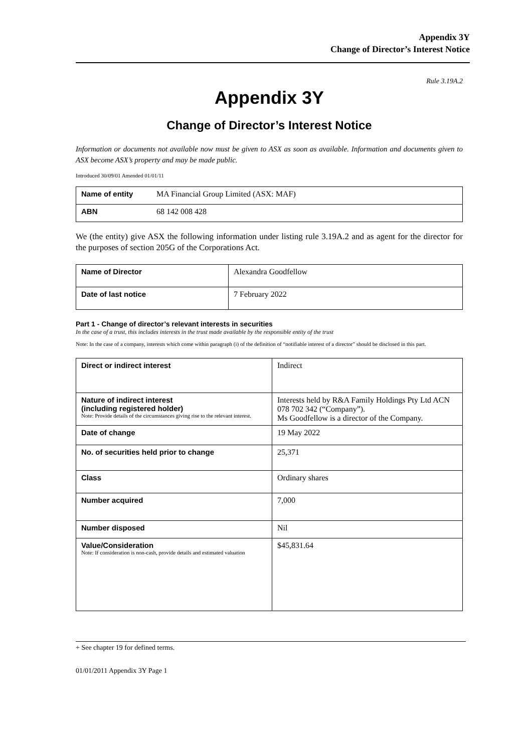Appendix 3Y
Change of Director’s Interest Notice
Rule 3.19A.2
Appendix 3Y
Change of Director’s Interest Notice
Information or documents not available now must be given to ASX as soon as available. Information and documents given to ASX become ASX’s property and may be made public.
Introduced 30/09/01 Amended 01/01/11
| Name of entity | MA Financial Group Limited (ASX: MAF) |
| ABN | 68 142 008 428 |
We (the entity) give ASX the following information under listing rule 3.19A.2 and as agent for the director for the purposes of section 205G of the Corporations Act.
| Name of Director | Alexandra Goodfellow |
| Date of last notice | 7 February 2022 |
Part 1 - Change of director’s relevant interests in securities
In the case of a trust, this includes interests in the trust made available by the responsible entity of the trust
Note: In the case of a company, interests which come within paragraph (i) of the definition of “notifiable interest of a director” should be disclosed in this part.
| Direct or indirect interest | Indirect |
| Nature of indirect interest (including registered holder) Note: Provide details of the circumstances giving rise to the relevant interest. | Interests held by R&A Family Holdings Pty Ltd ACN 078 702 342 (“Company”). Ms Goodfellow is a director of the Company. |
| Date of change | 19 May 2022 |
| No. of securities held prior to change | 25,371 |
| Class | Ordinary shares |
| Number acquired | 7,000 |
| Number disposed | Nil |
| Value/Consideration Note: If consideration is non-cash, provide details and estimated valuation | $45,831.64 |
+ See chapter 19 for defined terms.
01/01/2011 Appendix 3Y Page 1